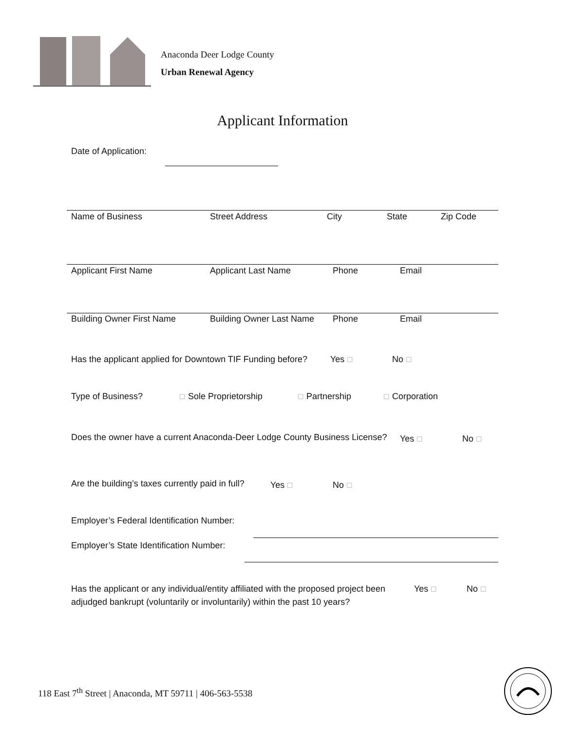Anaconda Deer Lodge County
Urban Renewal Agency
Applicant Information
Date of Application:
Name of Business Street Address City State Zip Code
Applicant First Name Applicant Last Name Phone Email
Building Owner First Name Building Owner Last Name Phone Email
Has the applicant applied for Downtown TIF Funding before? Yes ☐ No ☐
Type of Business? ☐ Sole Proprietorship ☐ Partnership ☐ Corporation
Does the owner have a current Anaconda-Deer Lodge County Business License? Yes ☐ No ☐
Are the building’s taxes currently paid in full? Yes ☐ No ☐
Employer’s Federal Identification Number:
Employer’s State Identification Number:
Has the applicant or any individual/entity affiliated with the proposed project been adjudged bankrupt (voluntarily or involuntarily) within the past 10 years? Yes ☐ No ☐
118 East 7<sup>th</sup> Street | Anaconda, MT 59711 | 406-563-5538